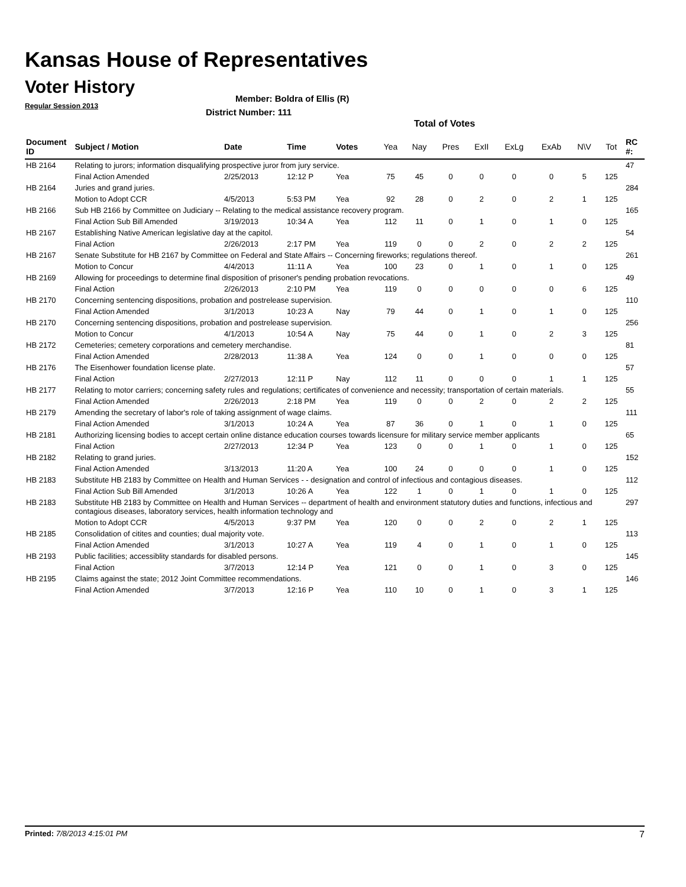Kansas House of Representatives
Voter History
Regular Session 2013
Member: Boldra of Ellis (R)
District Number: 111
Total of Votes
| Document ID | Subject / Motion | Date | Time | Votes | Yea | Nay | Pres | ExII | ExLg | ExAb | N\V | Tot | RC #: |
| --- | --- | --- | --- | --- | --- | --- | --- | --- | --- | --- | --- | --- | --- |
| HB 2164 | Relating to jurors; information disqualifying prospective juror from jury service. | | | | | | | | | | | | 47 |
| | Final Action Amended | 2/25/2013 | 12:12 P | Yea | 75 | 45 | 0 | 0 | 0 | 0 | 5 | 125 | |
| HB 2164 | Juries and grand juries. | | | | | | | | | | | | 284 |
| | Motion to Adopt CCR | 4/5/2013 | 5:53 PM | Yea | 92 | 28 | 0 | 2 | 0 | 2 | 1 | 125 | |
| HB 2166 | Sub HB 2166 by Committee on Judiciary -- Relating to the medical assistance recovery program. | | | | | | | | | | | | 165 |
| | Final Action Sub Bill Amended | 3/19/2013 | 10:34 A | Yea | 112 | 11 | 0 | 1 | 0 | 1 | 0 | 125 | |
| HB 2167 | Establishing Native American legislative day at the capitol. | | | | | | | | | | | | 54 |
| | Final Action | 2/26/2013 | 2:17 PM | Yea | 119 | 0 | 0 | 2 | 0 | 2 | 2 | 125 | |
| HB 2167 | Senate Substitute for HB 2167 by Committee on Federal and State Affairs -- Concerning fireworks; regulations thereof. | | | | | | | | | | | | 261 |
| | Motion to Concur | 4/4/2013 | 11:11 A | Yea | 100 | 23 | 0 | 1 | 0 | 1 | 0 | 125 | |
| HB 2169 | Allowing for proceedings to determine final disposition of prisoner's pending probation revocations. | | | | | | | | | | | | 49 |
| | Final Action | 2/26/2013 | 2:10 PM | Yea | 119 | 0 | 0 | 0 | 0 | 0 | 6 | 125 | |
| HB 2170 | Concerning sentencing dispositions, probation and postrelease supervision. | | | | | | | | | | | | 110 |
| | Final Action Amended | 3/1/2013 | 10:23 A | Nay | 79 | 44 | 0 | 1 | 0 | 1 | 0 | 125 | |
| HB 2170 | Concerning sentencing dispositions, probation and postrelease supervision. | | | | | | | | | | | | 256 |
| | Motion to Concur | 4/1/2013 | 10:54 A | Nay | 75 | 44 | 0 | 1 | 0 | 2 | 3 | 125 | |
| HB 2172 | Cemeteries; cemetery corporations and cemetery merchandise. | | | | | | | | | | | | 81 |
| | Final Action Amended | 2/28/2013 | 11:38 A | Yea | 124 | 0 | 0 | 1 | 0 | 0 | 0 | 125 | |
| HB 2176 | The Eisenhower foundation license plate. | | | | | | | | | | | | 57 |
| | Final Action | 2/27/2013 | 12:11 P | Nay | 112 | 11 | 0 | 0 | 0 | 1 | 1 | 125 | |
| HB 2177 | Relating to motor carriers; concerning safety rules and regulations; certificates of convenience and necessity; transportation of certain materials. | | | | | | | | | | | | 55 |
| | Final Action Amended | 2/26/2013 | 2:18 PM | Yea | 119 | 0 | 0 | 2 | 0 | 2 | 2 | 125 | |
| HB 2179 | Amending the secretary of labor's role of taking assignment of wage claims. | | | | | | | | | | | | 111 |
| | Final Action Amended | 3/1/2013 | 10:24 A | Yea | 87 | 36 | 0 | 1 | 0 | 1 | 0 | 125 | |
| HB 2181 | Authorizing licensing bodies to accept certain online distance education courses towards licensure for military service member applicants | | | | | | | | | | | | 65 |
| | Final Action | 2/27/2013 | 12:34 P | Yea | 123 | 0 | 0 | 1 | 0 | 1 | 0 | 125 | |
| HB 2182 | Relating to grand juries. | | | | | | | | | | | | 152 |
| | Final Action Amended | 3/13/2013 | 11:20 A | Yea | 100 | 24 | 0 | 0 | 0 | 1 | 0 | 125 | |
| HB 2183 | Substitute HB 2183 by Committee on Health and Human Services - - designation and control of infectious and contagious diseases. | | | | | | | | | | | | 112 |
| | Final Action Sub Bill Amended | 3/1/2013 | 10:26 A | Yea | 122 | 1 | 0 | 1 | 0 | 1 | 0 | 125 | |
| HB 2183 | Substitute HB 2183 by Committee on Health and Human Services -- department of health and environment statutory duties and functions, infectious and contagious diseases, laboratory services, health information technology and | | | | | | | | | | | | 297 |
| | Motion to Adopt CCR | 4/5/2013 | 9:37 PM | Yea | 120 | 0 | 0 | 2 | 0 | 2 | 1 | 125 | |
| HB 2185 | Consolidation of citites and counties; dual majority vote. | | | | | | | | | | | | 113 |
| | Final Action Amended | 3/1/2013 | 10:27 A | Yea | 119 | 4 | 0 | 1 | 0 | 1 | 0 | 125 | |
| HB 2193 | Public facilities; accessiblity standards for disabled persons. | | | | | | | | | | | | 145 |
| | Final Action | 3/7/2013 | 12:14 P | Yea | 121 | 0 | 0 | 1 | 0 | 3 | 0 | 125 | |
| HB 2195 | Claims against the state; 2012 Joint Committee recommendations. | | | | | | | | | | | | 146 |
| | Final Action Amended | 3/7/2013 | 12:16 P | Yea | 110 | 10 | 0 | 1 | 0 | 3 | 1 | 125 | |
Printed: 7/8/2013 4:15:01 PM 7